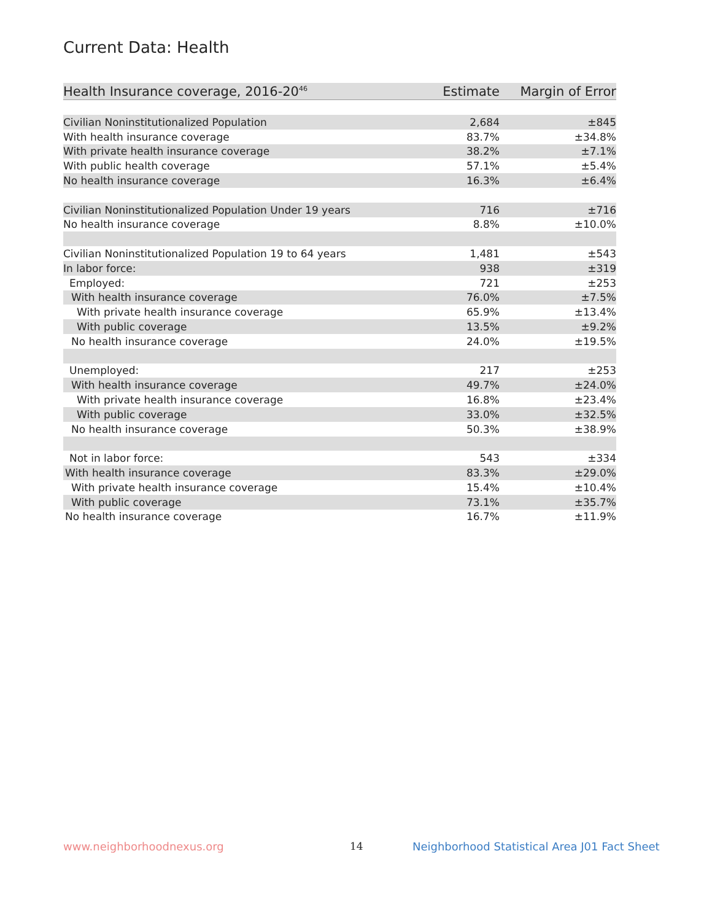Current Data: Health
| Health Insurance coverage, 2016-20<sup>46</sup> | Estimate | Margin of Error |
| --- | --- | --- |
| Civilian Noninstitutionalized Population | 2,684 | ±845 |
| With health insurance coverage | 83.7% | ±34.8% |
| With private health insurance coverage | 38.2% | ±7.1% |
| With public health coverage | 57.1% | ±5.4% |
| No health insurance coverage | 16.3% | ±6.4% |
| Civilian Noninstitutionalized Population Under 19 years | 716 | ±716 |
| No health insurance coverage | 8.8% | ±10.0% |
| Civilian Noninstitutionalized Population 19 to 64 years | 1,481 | ±543 |
| In labor force: | 938 | ±319 |
| Employed: | 721 | ±253 |
| With health insurance coverage | 76.0% | ±7.5% |
| With private health insurance coverage | 65.9% | ±13.4% |
| With public coverage | 13.5% | ±9.2% |
| No health insurance coverage | 24.0% | ±19.5% |
| Unemployed: | 217 | ±253 |
| With health insurance coverage | 49.7% | ±24.0% |
| With private health insurance coverage | 16.8% | ±23.4% |
| With public coverage | 33.0% | ±32.5% |
| No health insurance coverage | 50.3% | ±38.9% |
| Not in labor force: | 543 | ±334 |
| With health insurance coverage | 83.3% | ±29.0% |
| With private health insurance coverage | 15.4% | ±10.4% |
| With public coverage | 73.1% | ±35.7% |
| No health insurance coverage | 16.7% | ±11.9% |
www.neighborhoodnexus.org 14
Neighborhood Statistical Area J01 Fact Sheet